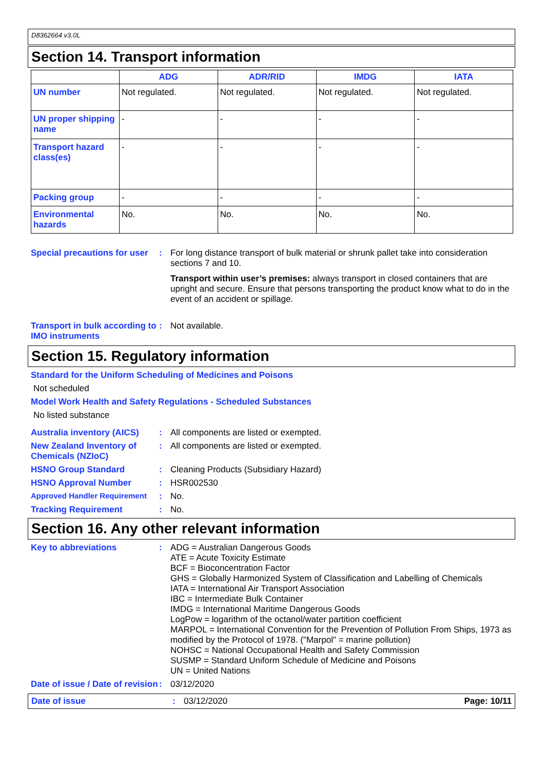D8362664 v3.0L
Section 14. Transport information
| | ADG | ADR/RID | IMDG | IATA |
| --- | --- | --- | --- | --- |
| UN number | Not regulated. | Not regulated. | Not regulated. | Not regulated. |
| UN proper shipping name | - | - | - | - |
| Transport hazard class(es) | - | - | - | - |
| Packing group | - | - | - | - |
| Environmental hazards | No. | No. | No. | No. |
Special precautions for user
: For long distance transport of bulk material or shrunk pallet take into consideration sections 7 and 10.
Transport within user’s premises: always transport in closed containers that are upright and secure. Ensure that persons transporting the product know what to do in the event of an accident or spillage.
Transport in bulk according to IMO instruments
: Not available.
Section 15. Regulatory information
Standard for the Uniform Scheduling of Medicines and Poisons
Not scheduled
Model Work Health and Safety Regulations - Scheduled Substances
No listed substance
Australia inventory (AICS)
: All components are listed or exempted.
New Zealand Inventory of Chemicals (NZIoC)
: All components are listed or exempted.
HSNO Group Standard : Cleaning Products (Subsidiary Hazard)
HSNO Approval Number : HSR002530
Approved Handler Requirement
: No.
Tracking Requirement : No.
Section 16. Any other relevant information
Key to abbreviations :
ADG = Australian Dangerous Goods
ATE = Acute Toxicity Estimate
BCF = Bioconcentration Factor
GHS = Globally Harmonized System of Classification and Labelling of Chemicals
IATA = International Air Transport Association
IBC = Intermediate Bulk Container
IMDG = International Maritime Dangerous Goods
LogPow = logarithm of the octanol/water partition coefficient
MARPOL = International Convention for the Prevention of Pollution From Ships, 1973 as modified by the Protocol of 1978. ("Marpol" = marine pollution)
NOHSC = National Occupational Health and Safety Commission
SUSMP = Standard Uniform Schedule of Medicine and Poisons
UN = United Nations
Date of issue / Date of revision
: 03/12/2020
Date of issue : 03/12/2020 Page: 10/11